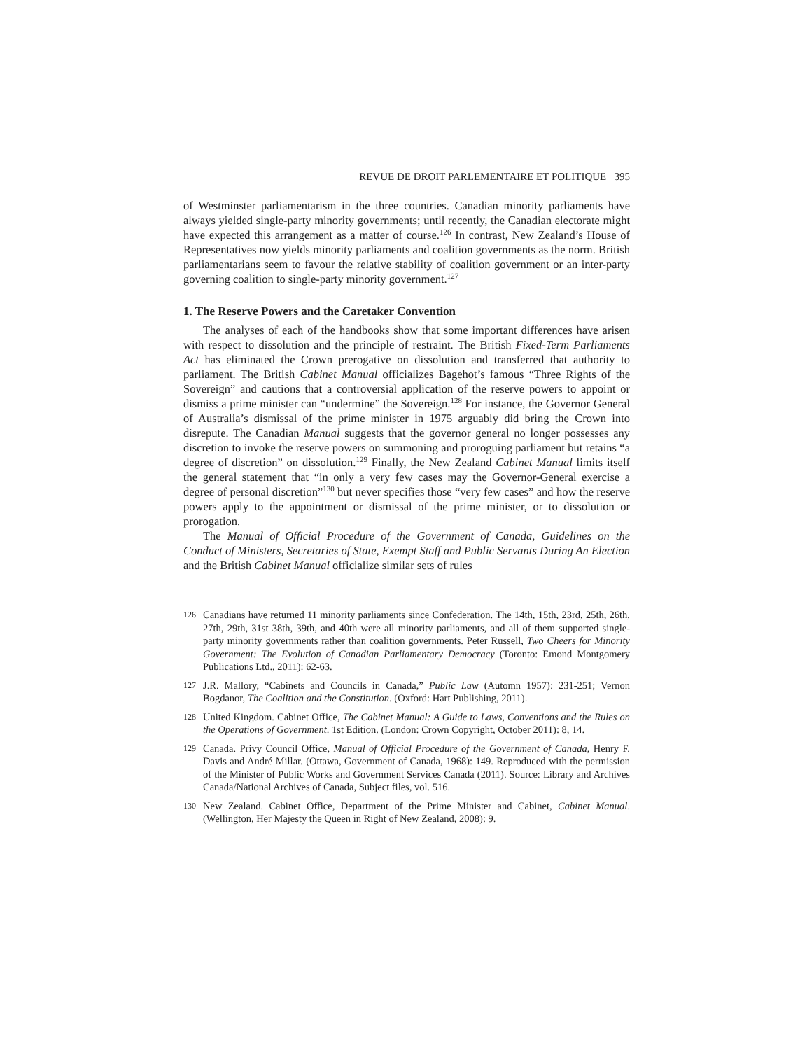REVUE DE DROIT PARLEMENTAIRE ET POLITIQUE 395
of Westminster parliamentarism in the three countries. Canadian minority parliaments have always yielded single-party minority governments; until recently, the Canadian electorate might have expected this arrangement as a matter of course.<sup>126</sup> In contrast, New Zealand’s House of Representatives now yields minority parliaments and coalition governments as the norm. British parliamentarians seem to favour the relative stability of coalition government or an inter-party governing coalition to single-party minority government.<sup>127</sup>
1. The Reserve Powers and the Caretaker Convention
The analyses of each of the handbooks show that some important differences have arisen with respect to dissolution and the principle of restraint. The British Fixed-Term Parliaments Act has eliminated the Crown prerogative on dissolution and transferred that authority to parliament. The British Cabinet Manual officializes Bagehot’s famous “Three Rights of the Sovereign” and cautions that a controversial application of the reserve powers to appoint or dismiss a prime minister can “undermine” the Sovereign.<sup>128</sup> For instance, the Governor General of Australia’s dismissal of the prime minister in 1975 arguably did bring the Crown into disrepute. The Canadian Manual suggests that the governor general no longer possesses any discretion to invoke the reserve powers on summoning and proroguing parliament but retains “a degree of discretion” on dissolution.<sup>129</sup> Finally, the New Zealand Cabinet Manual limits itself the general statement that “in only a very few cases may the Governor-General exercise a degree of personal discretion”<sup>130</sup> but never specifies those “very few cases” and how the reserve powers apply to the appointment or dismissal of the prime minister, or to dissolution or prorogation.
The Manual of Official Procedure of the Government of Canada, Guidelines on the Conduct of Ministers, Secretaries of State, Exempt Staff and Public Servants During An Election and the British Cabinet Manual officialize similar sets of rules
126 Canadians have returned 11 minority parliaments since Confederation. The 14th, 15th, 23rd, 25th, 26th, 27th, 29th, 31st 38th, 39th, and 40th were all minority parliaments, and all of them supported single-party minority governments rather than coalition governments. Peter Russell, Two Cheers for Minority Government: The Evolution of Canadian Parliamentary Democracy (Toronto: Emond Montgomery Publications Ltd., 2011): 62-63.
127 J.R. Mallory, “Cabinets and Councils in Canada,” Public Law (Automn 1957): 231-251; Vernon Bogdanor, The Coalition and the Constitution. (Oxford: Hart Publishing, 2011).
128 United Kingdom. Cabinet Office, The Cabinet Manual: A Guide to Laws, Conventions and the Rules on the Operations of Government. 1st Edition. (London: Crown Copyright, October 2011): 8, 14.
129 Canada. Privy Council Office, Manual of Official Procedure of the Government of Canada, Henry F. Davis and André Millar. (Ottawa, Government of Canada, 1968): 149. Reproduced with the permission of the Minister of Public Works and Government Services Canada (2011). Source: Library and Archives Canada/National Archives of Canada, Subject files, vol. 516.
130 New Zealand. Cabinet Office, Department of the Prime Minister and Cabinet, Cabinet Manual. (Wellington, Her Majesty the Queen in Right of New Zealand, 2008): 9.